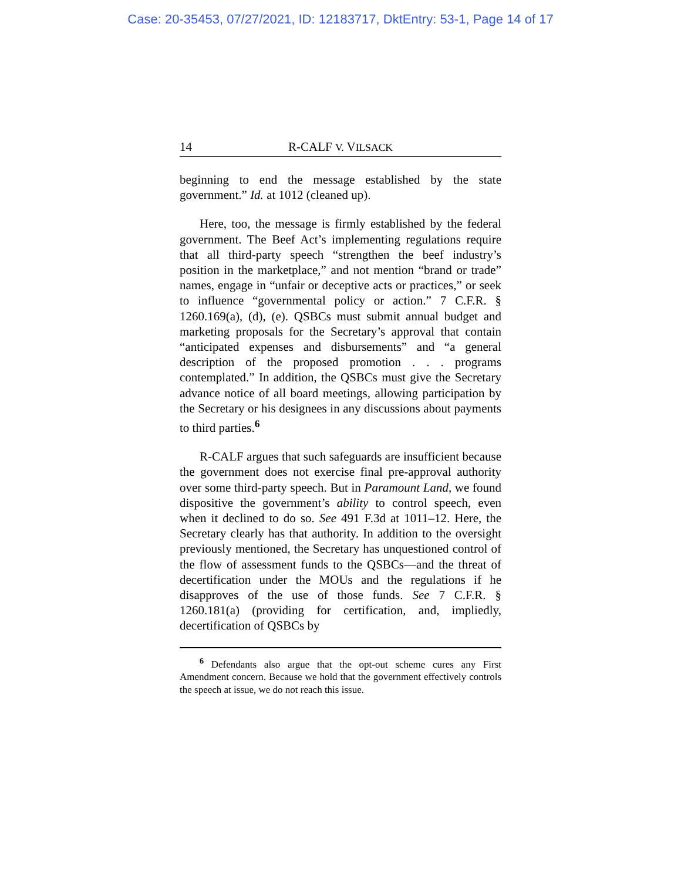Case: 20-35453, 07/27/2021, ID: 12183717, DktEntry: 53-1, Page 14 of 17
14 R-CALF V. VILSACK
beginning to end the message established by the state government.” Id. at 1012 (cleaned up).
Here, too, the message is firmly established by the federal government. The Beef Act’s implementing regulations require that all third-party speech “strengthen the beef industry’s position in the marketplace,” and not mention “brand or trade” names, engage in “unfair or deceptive acts or practices,” or seek to influence “governmental policy or action.” 7 C.F.R. § 1260.169(a), (d), (e). QSBCs must submit annual budget and marketing proposals for the Secretary’s approval that contain “anticipated expenses and disbursements” and “a general description of the proposed promotion . . . programs contemplated.” In addition, the QSBCs must give the Secretary advance notice of all board meetings, allowing participation by the Secretary or his designees in any discussions about payments to third parties.<sup>6</sup>
R-CALF argues that such safeguards are insufficient because the government does not exercise final pre-approval authority over some third-party speech. But in Paramount Land, we found dispositive the government’s ability to control speech, even when it declined to do so. See 491 F.3d at 1011–12. Here, the Secretary clearly has that authority. In addition to the oversight previously mentioned, the Secretary has unquestioned control of the flow of assessment funds to the QSBCs—and the threat of decertification under the MOUs and the regulations if he disapproves of the use of those funds. See 7 C.F.R. § 1260.181(a) (providing for certification, and, impliedly, decertification of QSBCs by
<sup>6</sup> Defendants also argue that the opt-out scheme cures any First Amendment concern. Because we hold that the government effectively controls the speech at issue, we do not reach this issue.